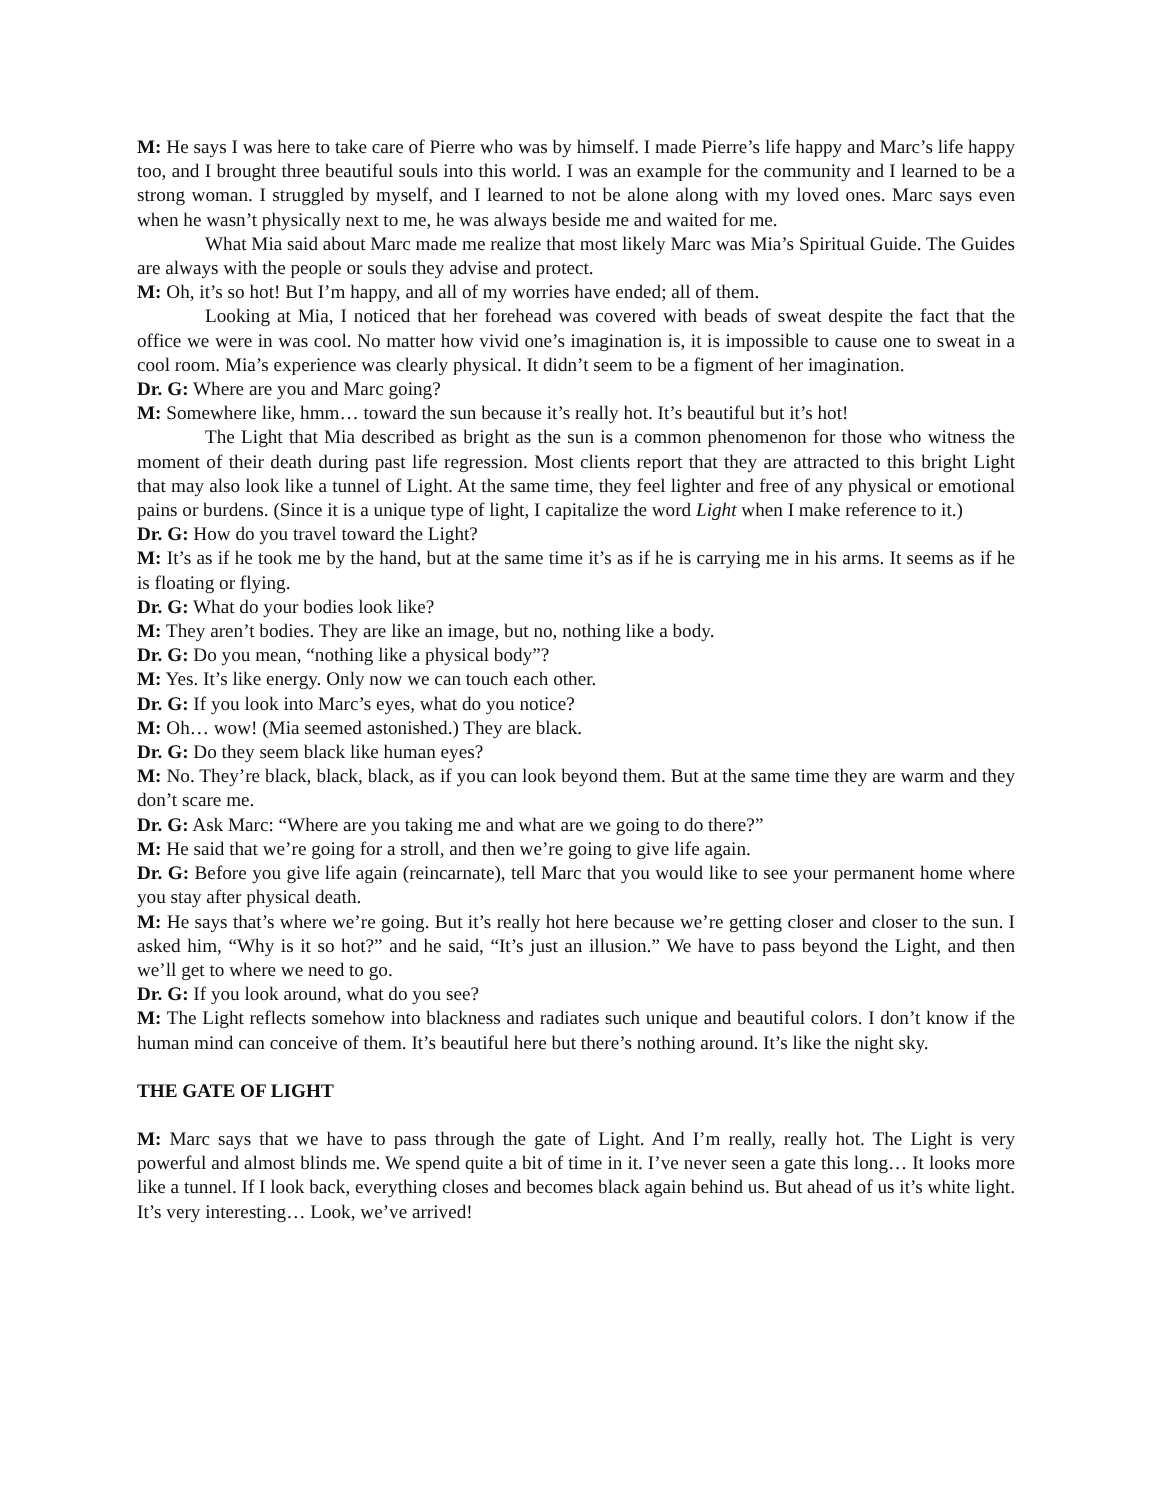M: He says I was here to take care of Pierre who was by himself. I made Pierre’s life happy and Marc’s life happy too, and I brought three beautiful souls into this world. I was an example for the community and I learned to be a strong woman. I struggled by myself, and I learned to not be alone along with my loved ones. Marc says even when he wasn’t physically next to me, he was always beside me and waited for me.
What Mia said about Marc made me realize that most likely Marc was Mia’s Spiritual Guide. The Guides are always with the people or souls they advise and protect.
M: Oh, it’s so hot! But I’m happy, and all of my worries have ended; all of them.
Looking at Mia, I noticed that her forehead was covered with beads of sweat despite the fact that the office we were in was cool. No matter how vivid one’s imagination is, it is impossible to cause one to sweat in a cool room. Mia’s experience was clearly physical. It didn’t seem to be a figment of her imagination.
Dr. G: Where are you and Marc going?
M: Somewhere like, hmm… toward the sun because it’s really hot. It’s beautiful but it’s hot!
The Light that Mia described as bright as the sun is a common phenomenon for those who witness the moment of their death during past life regression. Most clients report that they are attracted to this bright Light that may also look like a tunnel of Light. At the same time, they feel lighter and free of any physical or emotional pains or burdens. (Since it is a unique type of light, I capitalize the word Light when I make reference to it.)
Dr. G: How do you travel toward the Light?
M: It’s as if he took me by the hand, but at the same time it’s as if he is carrying me in his arms. It seems as if he is floating or flying.
Dr. G: What do your bodies look like?
M: They aren’t bodies. They are like an image, but no, nothing like a body.
Dr. G: Do you mean, “nothing like a physical body”?
M: Yes. It’s like energy. Only now we can touch each other.
Dr. G: If you look into Marc’s eyes, what do you notice?
M: Oh… wow! (Mia seemed astonished.) They are black.
Dr. G: Do they seem black like human eyes?
M: No. They’re black, black, black, as if you can look beyond them. But at the same time they are warm and they don’t scare me.
Dr. G: Ask Marc: “Where are you taking me and what are we going to do there?”
M: He said that we’re going for a stroll, and then we’re going to give life again.
Dr. G: Before you give life again (reincarnate), tell Marc that you would like to see your permanent home where you stay after physical death.
M: He says that’s where we’re going. But it’s really hot here because we’re getting closer and closer to the sun. I asked him, “Why is it so hot?” and he said, “It’s just an illusion.” We have to pass beyond the Light, and then we’ll get to where we need to go.
Dr. G: If you look around, what do you see?
M: The Light reflects somehow into blackness and radiates such unique and beautiful colors. I don’t know if the human mind can conceive of them. It’s beautiful here but there’s nothing around. It’s like the night sky.
THE GATE OF LIGHT
M: Marc says that we have to pass through the gate of Light. And I’m really, really hot. The Light is very powerful and almost blinds me. We spend quite a bit of time in it. I’ve never seen a gate this long… It looks more like a tunnel. If I look back, everything closes and becomes black again behind us. But ahead of us it’s white light. It’s very interesting… Look, we’ve arrived!